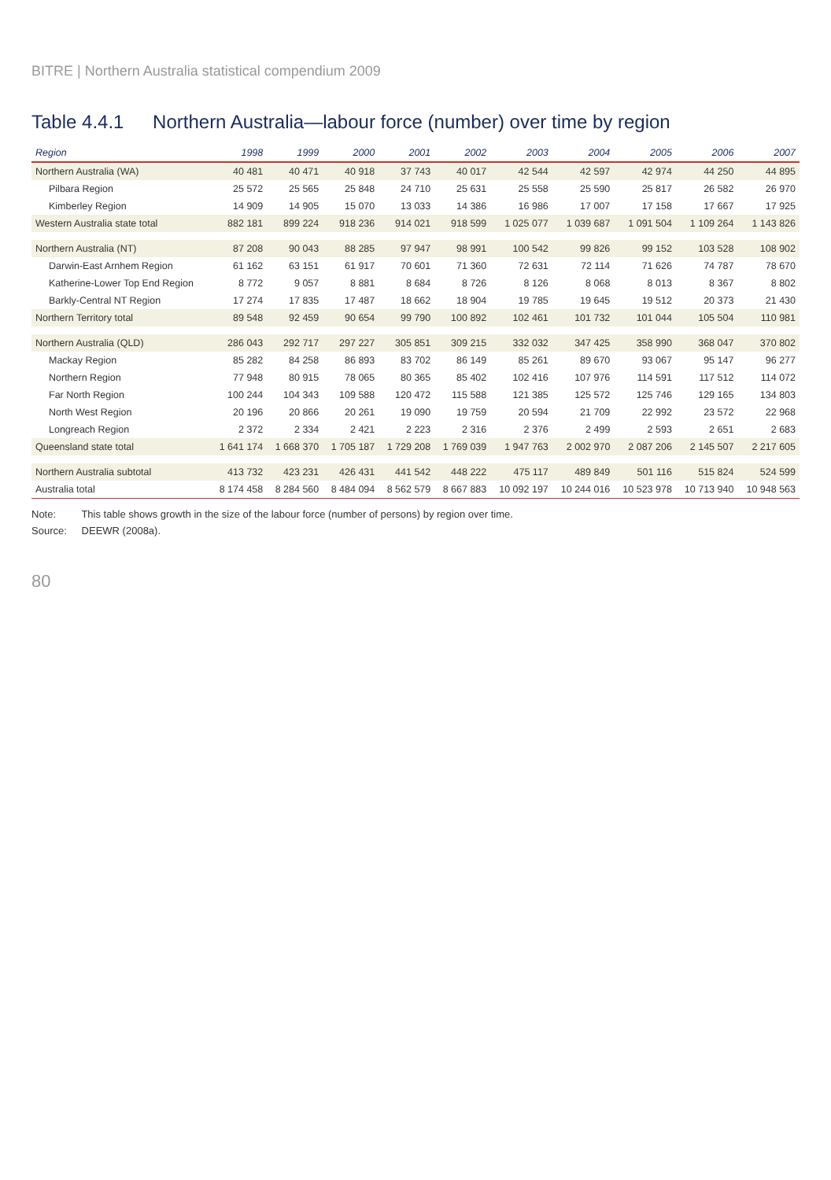BITRE | Northern Australia statistical compendium 2009
Table 4.4.1 Northern Australia—labour force (number) over time by region
| Region | 1998 | 1999 | 2000 | 2001 | 2002 | 2003 | 2004 | 2005 | 2006 | 2007 |
| --- | --- | --- | --- | --- | --- | --- | --- | --- | --- | --- |
| Northern Australia (WA) | 40 481 | 40 471 | 40 918 | 37 743 | 40 017 | 42 544 | 42 597 | 42 974 | 44 250 | 44 895 |
| Pilbara Region | 25 572 | 25 565 | 25 848 | 24 710 | 25 631 | 25 558 | 25 590 | 25 817 | 26 582 | 26 970 |
| Kimberley Region | 14 909 | 14 905 | 15 070 | 13 033 | 14 386 | 16 986 | 17 007 | 17 158 | 17 667 | 17 925 |
| Western Australia state total | 882 181 | 899 224 | 918 236 | 914 021 | 918 599 | 1 025 077 | 1 039 687 | 1 091 504 | 1 109 264 | 1 143 826 |
| Northern Australia (NT) | 87 208 | 90 043 | 88 285 | 97 947 | 98 991 | 100 542 | 99 826 | 99 152 | 103 528 | 108 902 |
| Darwin-East Arnhem Region | 61 162 | 63 151 | 61 917 | 70 601 | 71 360 | 72 631 | 72 114 | 71 626 | 74 787 | 78 670 |
| Katherine-Lower Top End Region | 8 772 | 9 057 | 8 881 | 8 684 | 8 726 | 8 126 | 8 068 | 8 013 | 8 367 | 8 802 |
| Barkly-Central NT Region | 17 274 | 17 835 | 17 487 | 18 662 | 18 904 | 19 785 | 19 645 | 19 512 | 20 373 | 21 430 |
| Northern Territory total | 89 548 | 92 459 | 90 654 | 99 790 | 100 892 | 102 461 | 101 732 | 101 044 | 105 504 | 110 981 |
| Northern Australia (QLD) | 286 043 | 292 717 | 297 227 | 305 851 | 309 215 | 332 032 | 347 425 | 358 990 | 368 047 | 370 802 |
| Mackay Region | 85 282 | 84 258 | 86 893 | 83 702 | 86 149 | 85 261 | 89 670 | 93 067 | 95 147 | 96 277 |
| Northern Region | 77 948 | 80 915 | 78 065 | 80 365 | 85 402 | 102 416 | 107 976 | 114 591 | 117 512 | 114 072 |
| Far North Region | 100 244 | 104 343 | 109 588 | 120 472 | 115 588 | 121 385 | 125 572 | 125 746 | 129 165 | 134 803 |
| North West Region | 20 196 | 20 866 | 20 261 | 19 090 | 19 759 | 20 594 | 21 709 | 22 992 | 23 572 | 22 968 |
| Longreach Region | 2 372 | 2 334 | 2 421 | 2 223 | 2 316 | 2 376 | 2 499 | 2 593 | 2 651 | 2 683 |
| Queensland state total | 1 641 174 | 1 668 370 | 1 705 187 | 1 729 208 | 1 769 039 | 1 947 763 | 2 002 970 | 2 087 206 | 2 145 507 | 2 217 605 |
| Northern Australia subtotal | 413 732 | 423 231 | 426 431 | 441 542 | 448 222 | 475 117 | 489 849 | 501 116 | 515 824 | 524 599 |
| Australia total | 8 174 458 | 8 284 560 | 8 484 094 | 8 562 579 | 8 667 883 | 10 092 197 | 10 244 016 | 10 523 978 | 10 713 940 | 10 948 563 |
Note: This table shows growth in the size of the labour force (number of persons) by region over time.
Source: DEEWR (2008a).
80